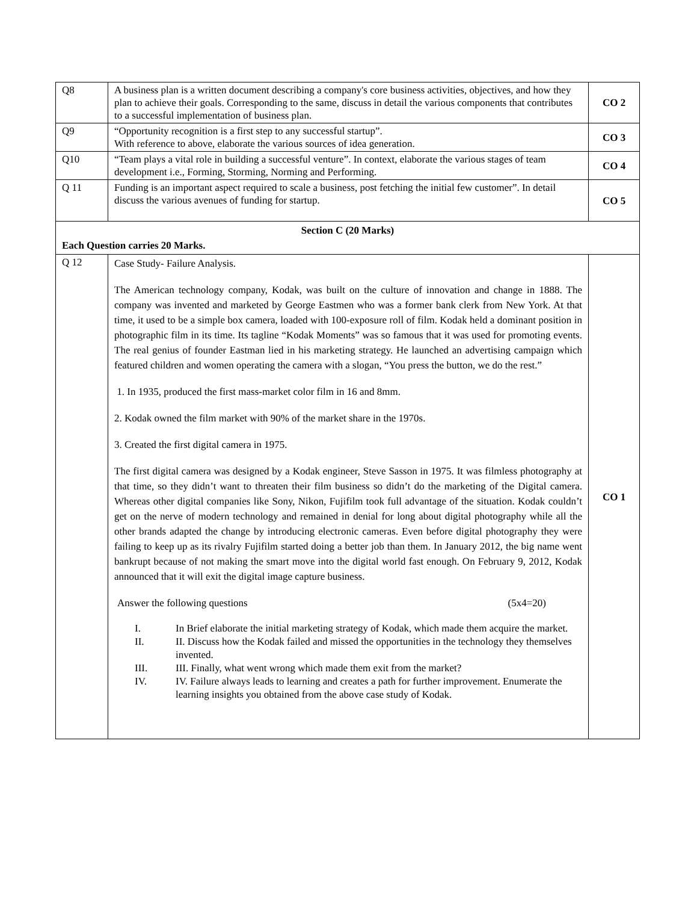| Q8 | A business plan is a written document describing a company's core business activities, objectives, and how they plan to achieve their goals. Corresponding to the same, discuss in detail the various components that contributes to a successful implementation of business plan. | CO 2 |
| Q9 | “Opportunity recognition is a first step to any successful startup”. With reference to above, elaborate the various sources of idea generation. | CO 3 |
| Q10 | “Team plays a vital role in building a successful venture”. In context, elaborate the various stages of team development i.e., Forming, Storming, Norming and Performing. | CO 4 |
| Q 11 | Funding is an important aspect required to scale a business, post fetching the initial few customer”. In detail discuss the various avenues of funding for startup. | CO 5 |
| Section C (20 Marks) Each Question carries 20 Marks. | | |
| Q 12 | Case Study- Failure Analysis. The American technology company, Kodak, was built on the culture of innovation and change in 1888. The company was invented and marketed by George Eastmen who was a former bank clerk from New York. At that time, it used to be a simple box camera, loaded with 100-exposure roll of film. Kodak held a dominant position in photographic film in its time. Its tagline “Kodak Moments” was so famous that it was used for promoting events. The real genius of founder Eastman lied in his marketing strategy. He launched an advertising campaign which featured children and women operating the camera with a slogan, “You press the button, we do the rest.” 1. In 1935, produced the first mass-market color film in 16 and 8mm. 2. Kodak owned the film market with 90% of the market share in the 1970s. 3. Created the first digital camera in 1975. The first digital camera was designed by a Kodak engineer, Steve Sasson in 1975. It was filmless photography at that time, so they didn’t want to threaten their film business so didn’t do the marketing of the Digital camera. Whereas other digital companies like Sony, Nikon, Fujifilm took full advantage of the situation. Kodak couldn’t get on the nerve of modern technology and remained in denial for long about digital photography while all the other brands adapted the change by introducing electronic cameras. Even before digital photography they were failing to keep up as its rivalry Fujifilm started doing a better job than them. In January 2012, the big name went bankrupt because of not making the smart move into the digital world fast enough. On February 9, 2012, Kodak announced that it will exit the digital image capture business. Answer the following questions (5x4=20) I. In Brief elaborate the initial marketing strategy of Kodak, which made them acquire the market. II. II. Discuss how the Kodak failed and missed the opportunities in the technology they themselves invented. III. III. Finally, what went wrong which made them exit from the market? IV. IV. Failure always leads to learning and creates a path for further improvement. Enumerate the learning insights you obtained from the above case study of Kodak. | CO 1 |